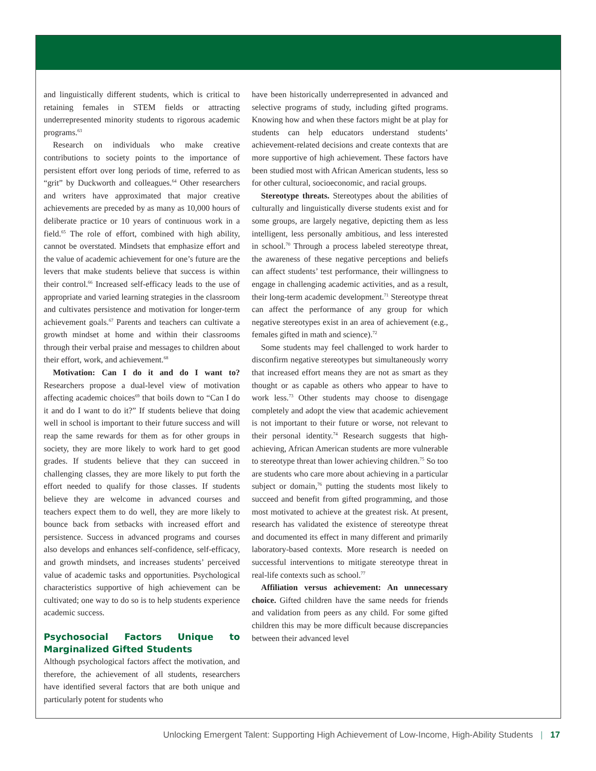and linguistically different students, which is critical to retaining females in STEM fields or attracting underrepresented minority students to rigorous academic programs.<sup>63</sup>
Research on individuals who make creative contributions to society points to the importance of persistent effort over long periods of time, referred to as “grit” by Duckworth and colleagues.<sup>64</sup> Other researchers and writers have approximated that major creative achievements are preceded by as many as 10,000 hours of deliberate practice or 10 years of continuous work in a field.<sup>65</sup> The role of effort, combined with high ability, cannot be overstated. Mindsets that emphasize effort and the value of academic achievement for one’s future are the levers that make students believe that success is within their control.<sup>66</sup> Increased self-efficacy leads to the use of appropriate and varied learning strategies in the classroom and cultivates persistence and motivation for longer-term achievement goals.<sup>67</sup> Parents and teachers can cultivate a growth mindset at home and within their classrooms through their verbal praise and messages to children about their effort, work, and achievement.<sup>68</sup>
Motivation: Can I do it and do I want to? Researchers propose a dual-level view of motivation affecting academic choices<sup>69</sup> that boils down to “Can I do it and do I want to do it?” If students believe that doing well in school is important to their future success and will reap the same rewards for them as for other groups in society, they are more likely to work hard to get good grades. If students believe that they can succeed in challenging classes, they are more likely to put forth the effort needed to qualify for those classes. If students believe they are welcome in advanced courses and teachers expect them to do well, they are more likely to bounce back from setbacks with increased effort and persistence. Success in advanced programs and courses also develops and enhances self-confidence, self-efficacy, and growth mindsets, and increases students’ perceived value of academic tasks and opportunities. Psychological characteristics supportive of high achievement can be cultivated; one way to do so is to help students experience academic success.
Psychosocial Factors Unique to Marginalized Gifted Students
Although psychological factors affect the motivation, and therefore, the achievement of all students, researchers have identified several factors that are both unique and particularly potent for students who
have been historically underrepresented in advanced and selective programs of study, including gifted programs. Knowing how and when these factors might be at play for students can help educators understand students’ achievement-related decisions and create contexts that are more supportive of high achievement. These factors have been studied most with African American students, less so for other cultural, socioeconomic, and racial groups.
Stereotype threats. Stereotypes about the abilities of culturally and linguistically diverse students exist and for some groups, are largely negative, depicting them as less intelligent, less personally ambitious, and less interested in school.<sup>70</sup> Through a process labeled stereotype threat, the awareness of these negative perceptions and beliefs can affect students’ test performance, their willingness to engage in challenging academic activities, and as a result, their long-term academic development.<sup>71</sup> Stereotype threat can affect the performance of any group for which negative stereotypes exist in an area of achievement (e.g., females gifted in math and science).<sup>72</sup>
Some students may feel challenged to work harder to disconfirm negative stereotypes but simultaneously worry that increased effort means they are not as smart as they thought or as capable as others who appear to have to work less.<sup>73</sup> Other students may choose to disengage completely and adopt the view that academic achievement is not important to their future or worse, not relevant to their personal identity.<sup>74</sup> Research suggests that high-achieving, African American students are more vulnerable to stereotype threat than lower achieving children.<sup>75</sup> So too are students who care more about achieving in a particular subject or domain,<sup>76</sup> putting the students most likely to succeed and benefit from gifted programming, and those most motivated to achieve at the greatest risk. At present, research has validated the existence of stereotype threat and documented its effect in many different and primarily laboratory-based contexts. More research is needed on successful interventions to mitigate stereotype threat in real-life contexts such as school.<sup>77</sup>
Affiliation versus achievement: An unnecessary choice. Gifted children have the same needs for friends and validation from peers as any child. For some gifted children this may be more difficult because discrepancies between their advanced level
Unlocking Emergent Talent: Supporting High Achievement of Low-Income, High-Ability Students | 17